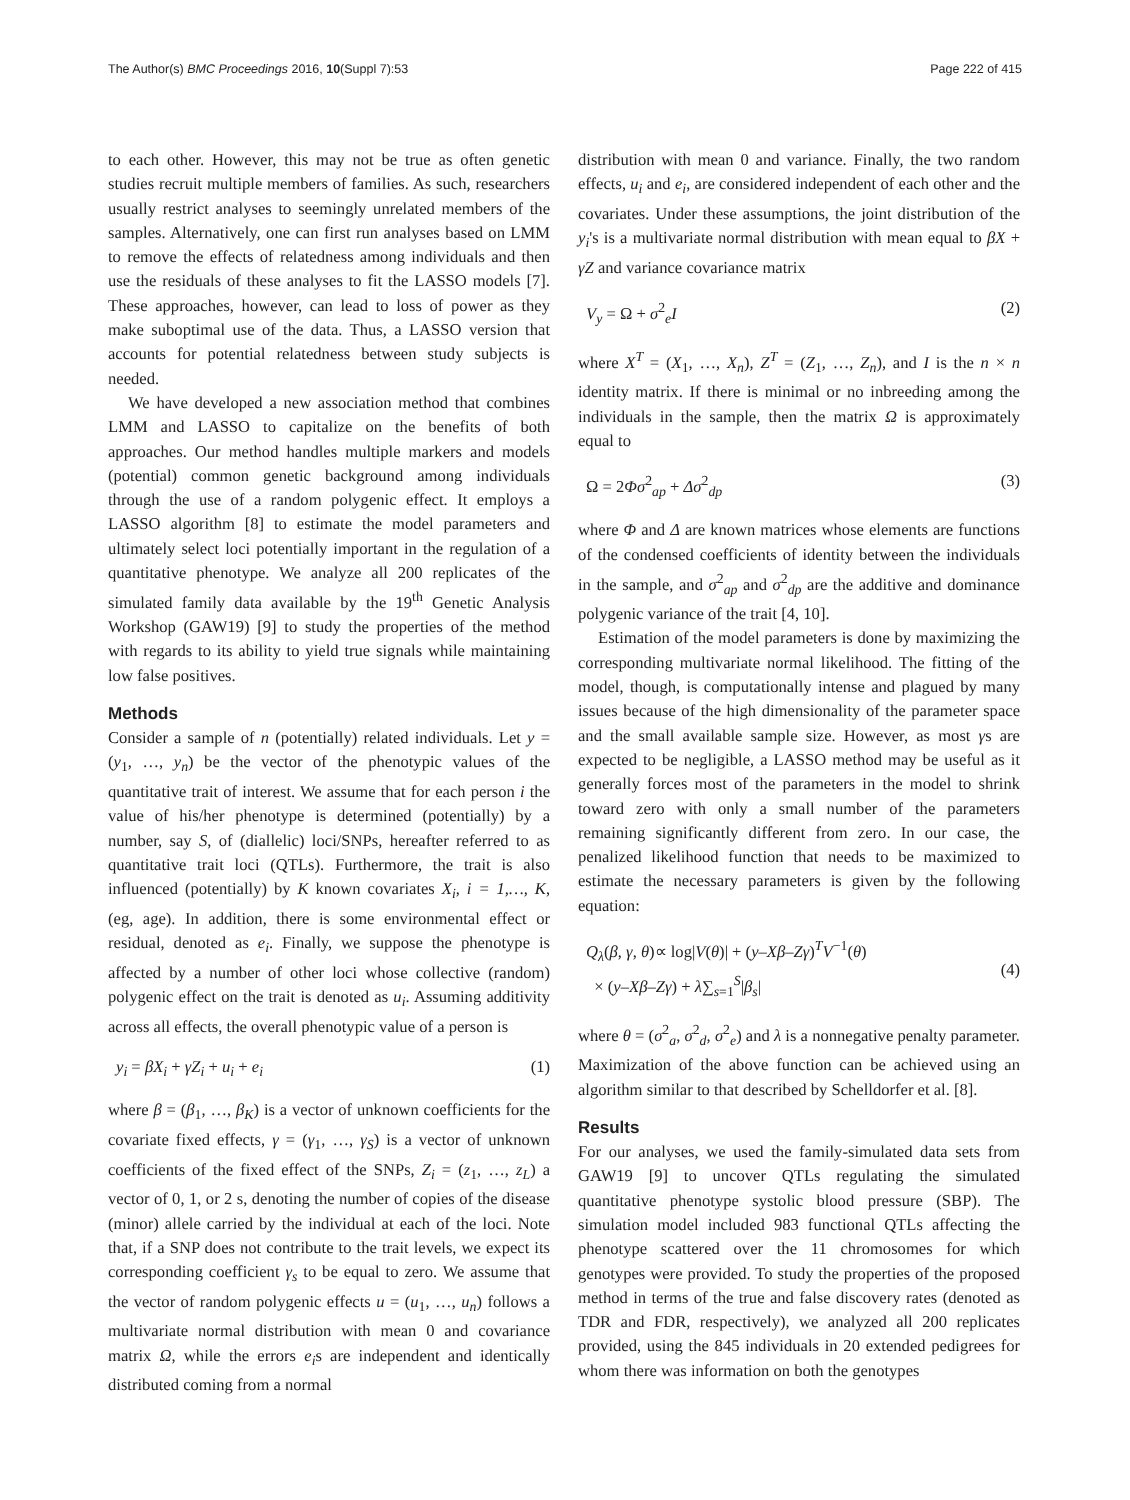The Author(s) BMC Proceedings 2016, 10(Suppl 7):53 Page 222 of 415
to each other. However, this may not be true as often genetic studies recruit multiple members of families. As such, researchers usually restrict analyses to seemingly unrelated members of the samples. Alternatively, one can first run analyses based on LMM to remove the effects of relatedness among individuals and then use the residuals of these analyses to fit the LASSO models [7]. These approaches, however, can lead to loss of power as they make suboptimal use of the data. Thus, a LASSO version that accounts for potential relatedness between study subjects is needed.
We have developed a new association method that combines LMM and LASSO to capitalize on the benefits of both approaches. Our method handles multiple markers and models (potential) common genetic background among individuals through the use of a random polygenic effect. It employs a LASSO algorithm [8] to estimate the model parameters and ultimately select loci potentially important in the regulation of a quantitative phenotype. We analyze all 200 replicates of the simulated family data available by the 19<sup>th</sup> Genetic Analysis Workshop (GAW19) [9] to study the properties of the method with regards to its ability to yield true signals while maintaining low false positives.
Methods
Consider a sample of n (potentially) related individuals. Let y = (y<sub>1</sub>, …, y<sub>n</sub>) be the vector of the phenotypic values of the quantitative trait of interest. We assume that for each person i the value of his/her phenotype is determined (potentially) by a number, say S, of (diallelic) loci/SNPs, hereafter referred to as quantitative trait loci (QTLs). Furthermore, the trait is also influenced (potentially) by K known covariates X<sub>i</sub>, i = 1,…, K, (eg, age). In addition, there is some environmental effect or residual, denoted as e<sub>i</sub>. Finally, we suppose the phenotype is affected by a number of other loci whose collective (random) polygenic effect on the trait is denoted as u<sub>i</sub>. Assuming additivity across all effects, the overall phenotypic value of a person is
y<sub>i</sub> = βX<sub>i</sub> + γZ<sub>i</sub> + u<sub>i</sub> + e<sub>i</sub> (1)
where β = (β<sub>1</sub>, …, β<sub>K</sub>) is a vector of unknown coefficients for the covariate fixed effects, γ = (γ<sub>1</sub>, …, γ<sub>S</sub>) is a vector of unknown coefficients of the fixed effect of the SNPs, Z<sub>i</sub> = (z<sub>1</sub>, …, z<sub>L</sub>) a vector of 0, 1, or 2 s, denoting the number of copies of the disease (minor) allele carried by the individual at each of the loci. Note that, if a SNP does not contribute to the trait levels, we expect its corresponding coefficient γ<sub>s</sub> to be equal to zero. We assume that the vector of random polygenic effects u = (u<sub>1</sub>, …, u<sub>n</sub>) follows a multivariate normal distribution with mean 0 and covariance matrix Ω, while the errors e<sub>i</sub>s are independent and identically distributed coming from a normal
distribution with mean 0 and variance. Finally, the two random effects, u<sub>i</sub> and e<sub>i</sub>, are considered independent of each other and the covariates. Under these assumptions, the joint distribution of the y<sub>i</sub>'s is a multivariate normal distribution with mean equal to βX + γZ and variance covariance matrix
V<sub>y</sub> = Ω + σ<sup>2</sup><sub>e</sub>I (2)
where X<sup>T</sup> = (X<sub>1</sub>, …, X<sub>n</sub>), Z<sup>T</sup> = (Z<sub>1</sub>, …, Z<sub>n</sub>), and I is the n × n identity matrix. If there is minimal or no inbreeding among the individuals in the sample, then the matrix Ω is approximately equal to
Ω = 2Φσ<sup>2</sup><sub>ap</sub> + Δσ<sup>2</sup><sub>dp</sub> (3)
where Φ and Δ are known matrices whose elements are functions of the condensed coefficients of identity between the individuals in the sample, and σ<sup>2</sup><sub>ap</sub> and σ<sup>2</sup><sub>dp</sub> are the additive and dominance polygenic variance of the trait [4, 10].
Estimation of the model parameters is done by maximizing the corresponding multivariate normal likelihood. The fitting of the model, though, is computationally intense and plagued by many issues because of the high dimensionality of the parameter space and the small available sample size. However, as most γs are expected to be negligible, a LASSO method may be useful as it generally forces most of the parameters in the model to shrink toward zero with only a small number of the parameters remaining significantly different from zero. In our case, the penalized likelihood function that needs to be maximized to estimate the necessary parameters is given by the following equation:
Q<sub>λ</sub>(β, γ, θ)∝ log|V(θ)| + (y–Xβ–Zγ)<sup>T</sup>V<sup>−1</sup>(θ)
× (y–Xβ–Zγ) + λ∑<sub>s=1</sub><sup>S</sup>|β<sub>s</sub>|
(4)
where θ = (σ<sup>2</sup><sub>a</sub>, σ<sup>2</sup><sub>d</sub>, σ<sup>2</sup><sub>e</sub>) and λ is a nonnegative penalty parameter. Maximization of the above function can be achieved using an algorithm similar to that described by Schelldorfer et al. [8].
Results
For our analyses, we used the family-simulated data sets from GAW19 [9] to uncover QTLs regulating the simulated quantitative phenotype systolic blood pressure (SBP). The simulation model included 983 functional QTLs affecting the phenotype scattered over the 11 chromosomes for which genotypes were provided. To study the properties of the proposed method in terms of the true and false discovery rates (denoted as TDR and FDR, respectively), we analyzed all 200 replicates provided, using the 845 individuals in 20 extended pedigrees for whom there was information on both the genotypes